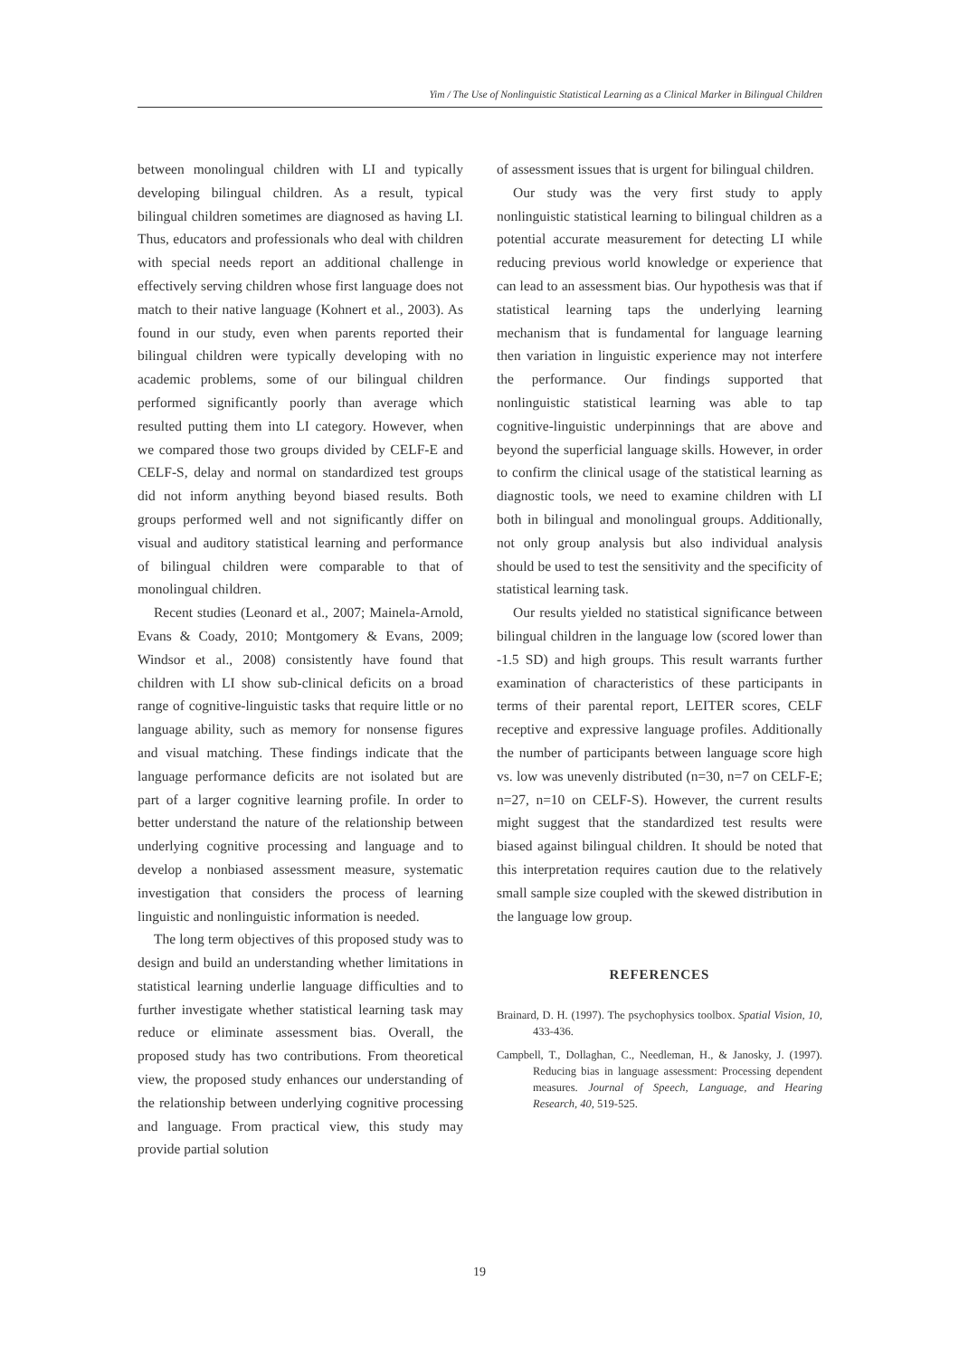Yim / The Use of Nonlinguistic Statistical Learning as a Clinical Marker in Bilingual Children
between monolingual children with LI and typically developing bilingual children. As a result, typical bilingual children sometimes are diagnosed as having LI. Thus, educators and professionals who deal with children with special needs report an additional challenge in effectively serving children whose first language does not match to their native language (Kohnert et al., 2003). As found in our study, even when parents reported their bilingual children were typically developing with no academic problems, some of our bilingual children performed significantly poorly than average which resulted putting them into LI category. However, when we compared those two groups divided by CELF-E and CELF-S, delay and normal on standardized test groups did not inform anything beyond biased results. Both groups performed well and not significantly differ on visual and auditory statistical learning and performance of bilingual children were comparable to that of monolingual children.
Recent studies (Leonard et al., 2007; Mainela-Arnold, Evans & Coady, 2010; Montgomery & Evans, 2009; Windsor et al., 2008) consistently have found that children with LI show sub-clinical deficits on a broad range of cognitive-linguistic tasks that require little or no language ability, such as memory for nonsense figures and visual matching. These findings indicate that the language performance deficits are not isolated but are part of a larger cognitive learning profile. In order to better understand the nature of the relationship between underlying cognitive processing and language and to develop a nonbiased assessment measure, systematic investigation that considers the process of learning linguistic and nonlinguistic information is needed.
The long term objectives of this proposed study was to design and build an understanding whether limitations in statistical learning underlie language difficulties and to further investigate whether statistical learning task may reduce or eliminate assessment bias. Overall, the proposed study has two contributions. From theoretical view, the proposed study enhances our understanding of the relationship between underlying cognitive processing and language. From practical view, this study may provide partial solution
of assessment issues that is urgent for bilingual children.
Our study was the very first study to apply nonlinguistic statistical learning to bilingual children as a potential accurate measurement for detecting LI while reducing previous world knowledge or experience that can lead to an assessment bias. Our hypothesis was that if statistical learning taps the underlying learning mechanism that is fundamental for language learning then variation in linguistic experience may not interfere the performance. Our findings supported that nonlinguistic statistical learning was able to tap cognitive-linguistic underpinnings that are above and beyond the superficial language skills. However, in order to confirm the clinical usage of the statistical learning as diagnostic tools, we need to examine children with LI both in bilingual and monolingual groups. Additionally, not only group analysis but also individual analysis should be used to test the sensitivity and the specificity of statistical learning task.
Our results yielded no statistical significance between bilingual children in the language low (scored lower than -1.5 SD) and high groups. This result warrants further examination of characteristics of these participants in terms of their parental report, LEITER scores, CELF receptive and expressive language profiles. Additionally the number of participants between language score high vs. low was unevenly distributed (n=30, n=7 on CELF-E; n=27, n=10 on CELF-S). However, the current results might suggest that the standardized test results were biased against bilingual children. It should be noted that this interpretation requires caution due to the relatively small sample size coupled with the skewed distribution in the language low group.
REFERENCES
Brainard, D. H. (1997). The psychophysics toolbox. Spatial Vision, 10, 433-436.
Campbell, T., Dollaghan, C., Needleman, H., & Janosky, J. (1997). Reducing bias in language assessment: Processing dependent measures. Journal of Speech, Language, and Hearing Research, 40, 519-525.
19